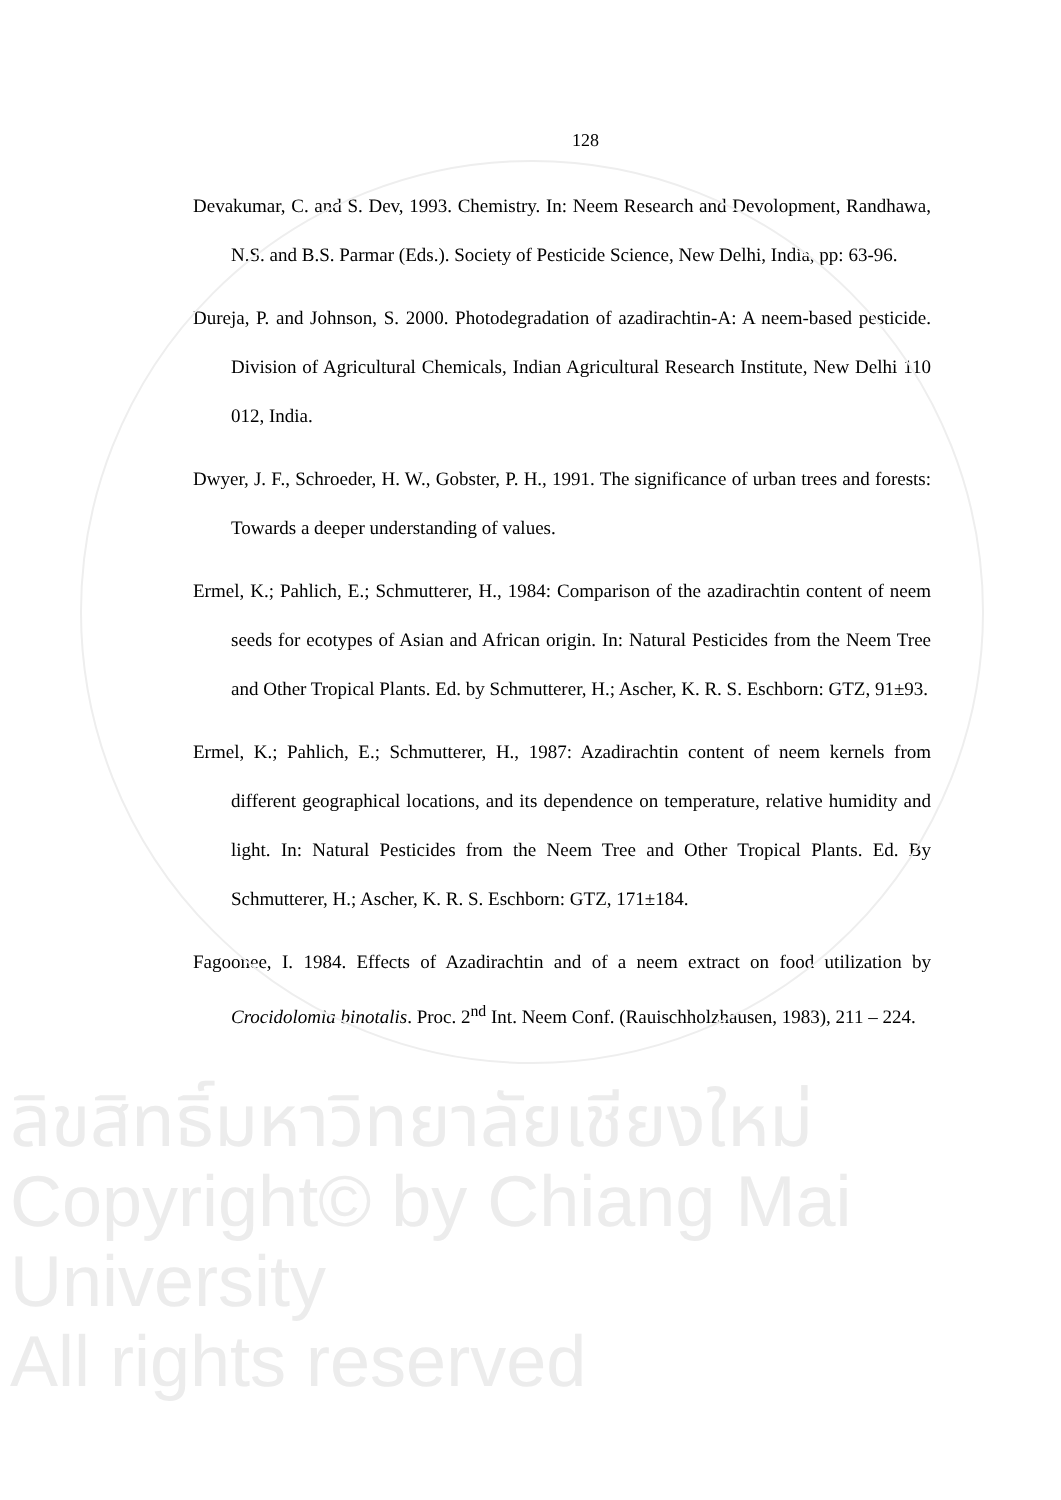128
Devakumar, C. and S. Dev, 1993. Chemistry. In: Neem Research and Devolopment, Randhawa, N.S. and B.S. Parmar (Eds.). Society of Pesticide Science, New Delhi, India, pp: 63-96.
Dureja, P. and Johnson, S. 2000. Photodegradation of azadirachtin-A: A neem-based pesticide. Division of Agricultural Chemicals, Indian Agricultural Research Institute, New Delhi 110 012, India.
Dwyer, J. F., Schroeder, H. W., Gobster, P. H., 1991. The significance of urban trees and forests: Towards a deeper understanding of values.
Ermel, K.; Pahlich, E.; Schmutterer, H., 1984: Comparison of the azadirachtin content of neem seeds for ecotypes of Asian and African origin. In: Natural Pesticides from the Neem Tree and Other Tropical Plants. Ed. by Schmutterer, H.; Ascher, K. R. S. Eschborn: GTZ, 91±93.
Ermel, K.; Pahlich, E.; Schmutterer, H., 1987: Azadirachtin content of neem kernels from different geographical locations, and its dependence on temperature, relative humidity and light. In: Natural Pesticides from the Neem Tree and Other Tropical Plants. Ed. By Schmutterer, H.; Ascher, K. R. S. Eschborn: GTZ, 171±184.
Fagoonee, I. 1984. Effects of Azadirachtin and of a neem extract on food utilization by Crocidolomia binotalis. Proc. 2<sup>nd</sup> Int. Neem Conf. (Rauischholzhausen, 1983), 211 – 224.
ลิขสิทธิ์มหาวิทยาลัยเชียงใหม่
Copyright© by Chiang Mai University
All rights reserved